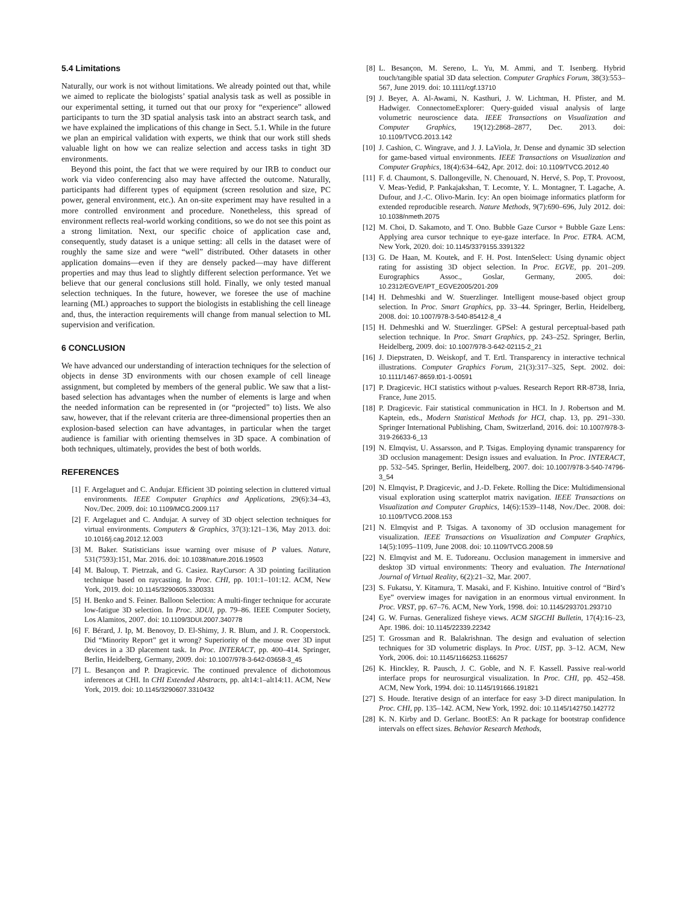5.4 Limitations
Naturally, our work is not without limitations. We already pointed out that, while we aimed to replicate the biologists’ spatial analysis task as well as possible in our experimental setting, it turned out that our proxy for “experience” allowed participants to turn the 3D spatial analysis task into an abstract search task, and we have explained the implications of this change in Sect. 5.1. While in the future we plan an empirical validation with experts, we think that our work still sheds valuable light on how we can realize selection and access tasks in tight 3D environments.
Beyond this point, the fact that we were required by our IRB to conduct our work via video conferencing also may have affected the outcome. Naturally, participants had different types of equipment (screen resolution and size, PC power, general environment, etc.). An on-site experiment may have resulted in a more controlled environment and procedure. Nonetheless, this spread of environment reflects real-world working conditions, so we do not see this point as a strong limitation. Next, our specific choice of application case and, consequently, study dataset is a unique setting: all cells in the dataset were of roughly the same size and were “well” distributed. Other datasets in other application domains—even if they are densely packed—may have different properties and may thus lead to slightly different selection performance. Yet we believe that our general conclusions still hold. Finally, we only tested manual selection techniques. In the future, however, we foresee the use of machine learning (ML) approaches to support the biologists in establishing the cell lineage and, thus, the interaction requirements will change from manual selection to ML supervision and verification.
6 CONCLUSION
We have advanced our understanding of interaction techniques for the selection of objects in dense 3D environments with our chosen example of cell lineage assignment, but completed by members of the general public. We saw that a list-based selection has advantages when the number of elements is large and when the needed information can be represented in (or “projected” to) lists. We also saw, however, that if the relevant criteria are three-dimensional properties then an explosion-based selection can have advantages, in particular when the target audience is familiar with orienting themselves in 3D space. A combination of both techniques, ultimately, provides the best of both worlds.
REFERENCES
[1] F. Argelaguet and C. Andujar. Efficient 3D pointing selection in cluttered virtual environments. IEEE Computer Graphics and Applications, 29(6):34–43, Nov./Dec. 2009. doi: 10.1109/MCG.2009.117
[2] F. Argelaguet and C. Andujar. A survey of 3D object selection techniques for virtual environments. Computers & Graphics, 37(3):121–136, May 2013. doi: 10.1016/j.cag.2012.12.003
[3] M. Baker. Statisticians issue warning over misuse of P values. Nature, 531(7593):151, Mar. 2016. doi: 10.1038/nature.2016.19503
[4] M. Baloup, T. Pietrzak, and G. Casiez. RayCursor: A 3D pointing facilitation technique based on raycasting. In Proc. CHI, pp. 101:1–101:12. ACM, New York, 2019. doi: 10.1145/3290605.3300331
[5] H. Benko and S. Feiner. Balloon Selection: A multi-finger technique for accurate low-fatigue 3D selection. In Proc. 3DUI, pp. 79–86. IEEE Computer Society, Los Alamitos, 2007. doi: 10.1109/3DUI.2007.340778
[6] F. Bérard, J. Ip, M. Benovoy, D. El-Shimy, J. R. Blum, and J. R. Cooperstock. Did “Minority Report” get it wrong? Superiority of the mouse over 3D input devices in a 3D placement task. In Proc. INTERACT, pp. 400–414. Springer, Berlin, Heidelberg, Germany, 2009. doi: 10.1007/978-3-642-03658-3_45
[7] L. Besançon and P. Dragicevic. The continued prevalence of dichotomous inferences at CHI. In CHI Extended Abstracts, pp. alt14:1–alt14:11. ACM, New York, 2019. doi: 10.1145/3290607.3310432
[8] L. Besançon, M. Sereno, L. Yu, M. Ammi, and T. Isenberg. Hybrid touch/tangible spatial 3D data selection. Computer Graphics Forum, 38(3):553–567, June 2019. doi: 10.1111/cgf.13710
[9] J. Beyer, A. Al-Awami, N. Kasthuri, J. W. Lichtman, H. Pfister, and M. Hadwiger. ConnectomeExplorer: Query-guided visual analysis of large volumetric neuroscience data. IEEE Transactions on Visualization and Computer Graphics, 19(12):2868–2877, Dec. 2013. doi: 10.1109/TVCG.2013.142
[10] J. Cashion, C. Wingrave, and J. J. LaViola, Jr. Dense and dynamic 3D selection for game-based virtual environments. IEEE Transactions on Visualization and Computer Graphics, 18(4):634–642, Apr. 2012. doi: 10.1109/TVCG.2012.40
[11] F. d. Chaumont, S. Dallongeville, N. Chenouard, N. Hervé, S. Pop, T. Provoost, V. Meas-Yedid, P. Pankajakshan, T. Lecomte, Y. L. Montagner, T. Lagache, A. Dufour, and J.-C. Olivo-Marin. Icy: An open bioimage informatics platform for extended reproducible research. Nature Methods, 9(7):690–696, July 2012. doi: 10.1038/nmeth.2075
[12] M. Choi, D. Sakamoto, and T. Ono. Bubble Gaze Cursor + Bubble Gaze Lens: Applying area cursor technique to eye-gaze interface. In Proc. ETRA. ACM, New York, 2020. doi: 10.1145/3379155.3391322
[13] G. De Haan, M. Koutek, and F. H. Post. IntenSelect: Using dynamic object rating for assisting 3D object selection. In Proc. EGVE, pp. 201–209. Eurographics Assoc., Goslar, Germany, 2005. doi: 10.2312/EGVE/IPT_EGVE2005/201-209
[14] H. Dehmeshki and W. Stuerzlinger. Intelligent mouse-based object group selection. In Proc. Smart Graphics, pp. 33–44. Springer, Berlin, Heidelberg, 2008. doi: 10.1007/978-3-540-85412-8_4
[15] H. Dehmeshki and W. Stuerzlinger. GPSel: A gestural perceptual-based path selection technique. In Proc. Smart Graphics, pp. 243–252. Springer, Berlin, Heidelberg, 2009. doi: 10.1007/978-3-642-02115-2_21
[16] J. Diepstraten, D. Weiskopf, and T. Ertl. Transparency in interactive technical illustrations. Computer Graphics Forum, 21(3):317–325, Sept. 2002. doi: 10.1111/1467-8659.t01-1-00591
[17] P. Dragicevic. HCI statistics without p-values. Research Report RR-8738, Inria, France, June 2015.
[18] P. Dragicevic. Fair statistical communication in HCI. In J. Robertson and M. Kaptein, eds., Modern Statistical Methods for HCI, chap. 13, pp. 291–330. Springer International Publishing, Cham, Switzerland, 2016. doi: 10.1007/978-3-319-26633-6_13
[19] N. Elmqvist, U. Assarsson, and P. Tsigas. Employing dynamic transparency for 3D occlusion management: Design issues and evaluation. In Proc. INTERACT, pp. 532–545. Springer, Berlin, Heidelberg, 2007. doi: 10.1007/978-3-540-74796-3_54
[20] N. Elmqvist, P. Dragicevic, and J.-D. Fekete. Rolling the Dice: Multidimensional visual exploration using scatterplot matrix navigation. IEEE Transactions on Visualization and Computer Graphics, 14(6):1539–1148, Nov./Dec. 2008. doi: 10.1109/TVCG.2008.153
[21] N. Elmqvist and P. Tsigas. A taxonomy of 3D occlusion management for visualization. IEEE Transactions on Visualization and Computer Graphics, 14(5):1095–1109, June 2008. doi: 10.1109/TVCG.2008.59
[22] N. Elmqvist and M. E. Tudoreanu. Occlusion management in immersive and desktop 3D virtual environments: Theory and evaluation. The International Journal of Virtual Reality, 6(2):21–32, Mar. 2007.
[23] S. Fukatsu, Y. Kitamura, T. Masaki, and F. Kishino. Intuitive control of “Bird’s Eye” overview images for navigation in an enormous virtual environment. In Proc. VRST, pp. 67–76. ACM, New York, 1998. doi: 10.1145/293701.293710
[24] G. W. Furnas. Generalized fisheye views. ACM SIGCHI Bulletin, 17(4):16–23, Apr. 1986. doi: 10.1145/22339.22342
[25] T. Grossman and R. Balakrishnan. The design and evaluation of selection techniques for 3D volumetric displays. In Proc. UIST, pp. 3–12. ACM, New York, 2006. doi: 10.1145/1166253.1166257
[26] K. Hinckley, R. Pausch, J. C. Goble, and N. F. Kassell. Passive real-world interface props for neurosurgical visualization. In Proc. CHI, pp. 452–458. ACM, New York, 1994. doi: 10.1145/191666.191821
[27] S. Houde. Iterative design of an interface for easy 3-D direct manipulation. In Proc. CHI, pp. 135–142. ACM, New York, 1992. doi: 10.1145/142750.142772
[28] K. N. Kirby and D. Gerlanc. BootES: An R package for bootstrap confidence intervals on effect sizes. Behavior Research Methods,